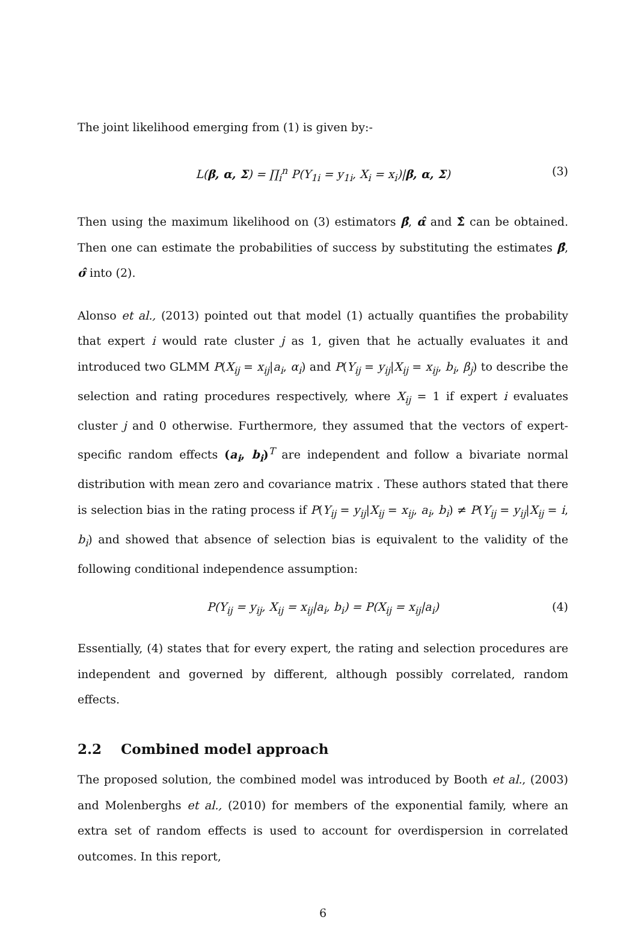The joint likelihood emerging from (1) is given by:-
L(β, α, Σ) = ∏<sub>i</sub><sup>n</sup> P(Y<sub>1i</sub> = y<sub>1i</sub>, X<sub>i</sub> = x<sub>i</sub>)|β, α, Σ) (3)
Then using the maximum likelihood on (3) estimators β̂, α̂ and Σ̂ can be obtained. Then one can estimate the probabilities of success by substituting the estimates β̂, σ̂ into (2).
Alonso et al., (2013) pointed out that model (1) actually quantifies the probability that expert i would rate cluster j as 1, given that he actually evaluates it and introduced two GLMM P(X<sub>ij</sub> = x<sub>ij</sub>|a<sub>i</sub>, α<sub>i</sub>) and P(Y<sub>ij</sub> = y<sub>ij</sub>|X<sub>ij</sub> = x<sub>ij</sub>, b<sub>i</sub>, β<sub>j</sub>) to describe the selection and rating procedures respectively, where X<sub>ij</sub> = 1 if expert i evaluates cluster j and 0 otherwise. Furthermore, they assumed that the vectors of expert-specific random effects (a<sub>i</sub>, b<sub>i</sub>)<sup>T</sup> are independent and follow a bivariate normal distribution with mean zero and covariance matrix . These authors stated that there is selection bias in the rating process if P(Y<sub>ij</sub> = y<sub>ij</sub>|X<sub>ij</sub> = x<sub>ij</sub>, a<sub>i</sub>, b<sub>i</sub>) ≠ P(Y<sub>ij</sub> = y<sub>ij</sub>|X<sub>ij</sub> = i, b<sub>i</sub>) and showed that absence of selection bias is equivalent to the validity of the following conditional independence assumption:
P(Y<sub>ij</sub> = y<sub>ij</sub>, X<sub>ij</sub> = x<sub>ij</sub>|a<sub>i</sub>, b<sub>i</sub>) = P(X<sub>ij</sub> = x<sub>ij</sub>|a<sub>i</sub>) (4)
Essentially, (4) states that for every expert, the rating and selection procedures are independent and governed by different, although possibly correlated, random effects.
2.2 Combined model approach
The proposed solution, the combined model was introduced by Booth et al., (2003) and Molenberghs et al., (2010) for members of the exponential family, where an extra set of random effects is used to account for overdispersion in correlated outcomes. In this report,
6